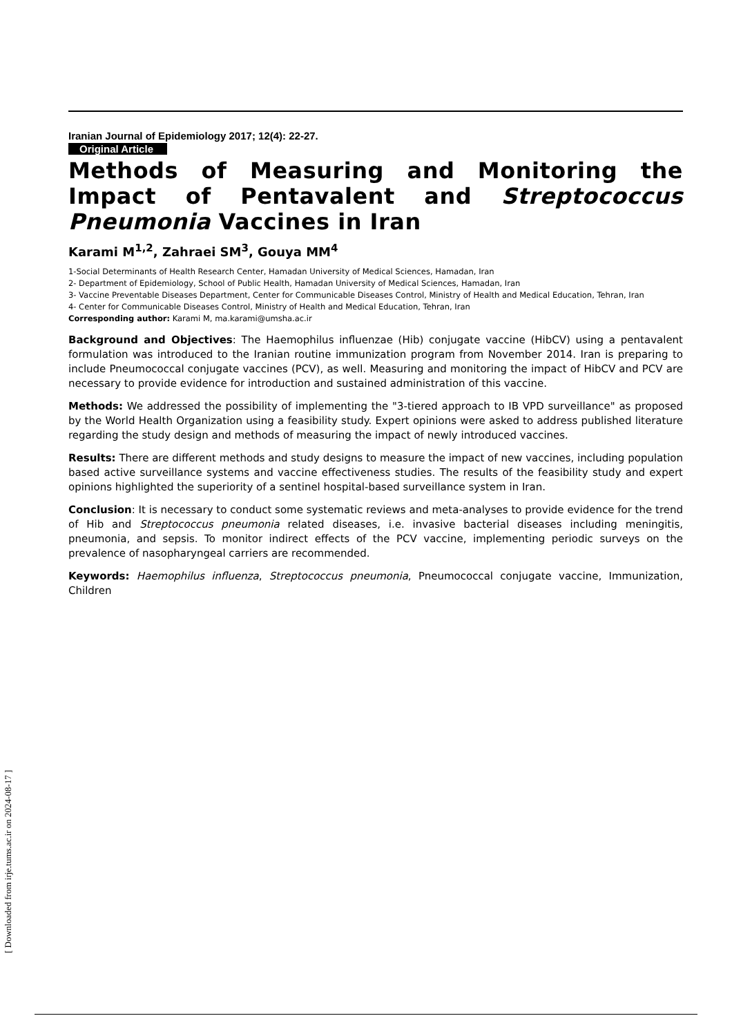Iranian Journal of Epidemiology 2017; 12(4): 22-27.
Original Article
Methods of Measuring and Monitoring the Impact of Pentavalent and Streptococcus Pneumonia Vaccines in Iran
Karami M<sup>1,2</sup>, Zahraei SM<sup>3</sup>, Gouya MM<sup>4</sup>
1-Social Determinants of Health Research Center, Hamadan University of Medical Sciences, Hamadan, Iran
2- Department of Epidemiology, School of Public Health, Hamadan University of Medical Sciences, Hamadan, Iran
3- Vaccine Preventable Diseases Department, Center for Communicable Diseases Control, Ministry of Health and Medical Education, Tehran, Iran
4- Center for Communicable Diseases Control, Ministry of Health and Medical Education, Tehran, Iran
Corresponding author: Karami M, ma.karami@umsha.ac.ir
Background and Objectives: The Haemophilus influenzae (Hib) conjugate vaccine (HibCV) using a pentavalent formulation was introduced to the Iranian routine immunization program from November 2014. Iran is preparing to include Pneumococcal conjugate vaccines (PCV), as well. Measuring and monitoring the impact of HibCV and PCV are necessary to provide evidence for introduction and sustained administration of this vaccine.
Methods: We addressed the possibility of implementing the "3-tiered approach to IB VPD surveillance" as proposed by the World Health Organization using a feasibility study. Expert opinions were asked to address published literature regarding the study design and methods of measuring the impact of newly introduced vaccines.
Results: There are different methods and study designs to measure the impact of new vaccines, including population based active surveillance systems and vaccine effectiveness studies. The results of the feasibility study and expert opinions highlighted the superiority of a sentinel hospital-based surveillance system in Iran.
Conclusion: It is necessary to conduct some systematic reviews and meta-analyses to provide evidence for the trend of Hib and Streptococcus pneumonia related diseases, i.e. invasive bacterial diseases including meningitis, pneumonia, and sepsis. To monitor indirect effects of the PCV vaccine, implementing periodic surveys on the prevalence of nasopharyngeal carriers are recommended.
Keywords: Haemophilus influenza, Streptococcus pneumonia, Pneumococcal conjugate vaccine, Immunization, Children
[ Downloaded from irje.tums.ac.ir on 2024-08-17 ]